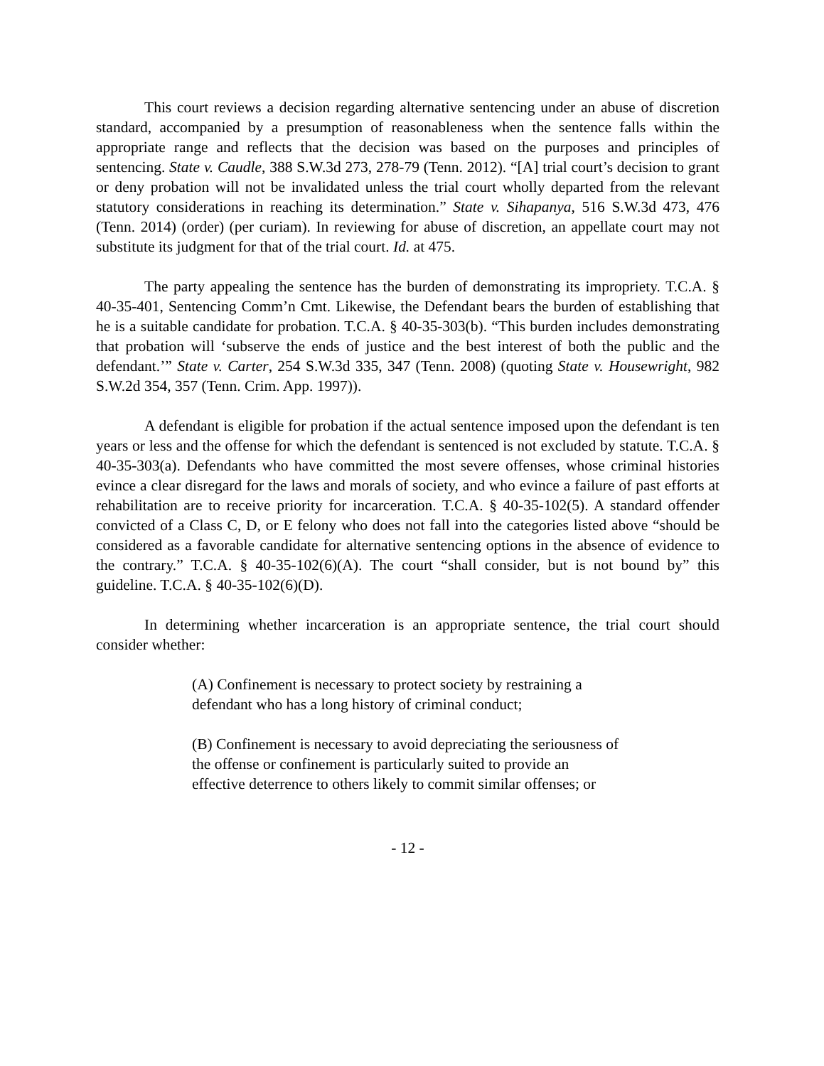This court reviews a decision regarding alternative sentencing under an abuse of discretion standard, accompanied by a presumption of reasonableness when the sentence falls within the appropriate range and reflects that the decision was based on the purposes and principles of sentencing. State v. Caudle, 388 S.W.3d 273, 278-79 (Tenn. 2012). “[A] trial court’s decision to grant or deny probation will not be invalidated unless the trial court wholly departed from the relevant statutory considerations in reaching its determination.” State v. Sihapanya, 516 S.W.3d 473, 476 (Tenn. 2014) (order) (per curiam). In reviewing for abuse of discretion, an appellate court may not substitute its judgment for that of the trial court. Id. at 475.
The party appealing the sentence has the burden of demonstrating its impropriety. T.C.A. § 40-35-401, Sentencing Comm’n Cmt. Likewise, the Defendant bears the burden of establishing that he is a suitable candidate for probation. T.C.A. § 40-35-303(b). “This burden includes demonstrating that probation will ‘subserve the ends of justice and the best interest of both the public and the defendant.’” State v. Carter, 254 S.W.3d 335, 347 (Tenn. 2008) (quoting State v. Housewright, 982 S.W.2d 354, 357 (Tenn. Crim. App. 1997)).
A defendant is eligible for probation if the actual sentence imposed upon the defendant is ten years or less and the offense for which the defendant is sentenced is not excluded by statute. T.C.A. § 40-35-303(a). Defendants who have committed the most severe offenses, whose criminal histories evince a clear disregard for the laws and morals of society, and who evince a failure of past efforts at rehabilitation are to receive priority for incarceration. T.C.A. § 40-35-102(5). A standard offender convicted of a Class C, D, or E felony who does not fall into the categories listed above “should be considered as a favorable candidate for alternative sentencing options in the absence of evidence to the contrary.” T.C.A. § 40-35-102(6)(A). The court “shall consider, but is not bound by” this guideline. T.C.A. § 40-35-102(6)(D).
In determining whether incarceration is an appropriate sentence, the trial court should consider whether:
(A) Confinement is necessary to protect society by restraining a defendant who has a long history of criminal conduct;
(B) Confinement is necessary to avoid depreciating the seriousness of the offense or confinement is particularly suited to provide an effective deterrence to others likely to commit similar offenses; or
- 12 -